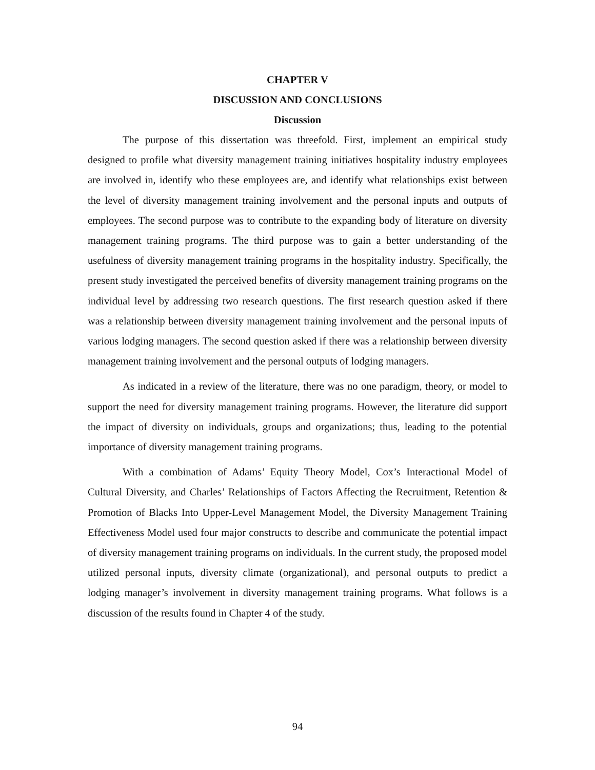CHAPTER V
DISCUSSION AND CONCLUSIONS
Discussion
The purpose of this dissertation was threefold. First, implement an empirical study designed to profile what diversity management training initiatives hospitality industry employees are involved in, identify who these employees are, and identify what relationships exist between the level of diversity management training involvement and the personal inputs and outputs of employees. The second purpose was to contribute to the expanding body of literature on diversity management training programs. The third purpose was to gain a better understanding of the usefulness of diversity management training programs in the hospitality industry. Specifically, the present study investigated the perceived benefits of diversity management training programs on the individual level by addressing two research questions. The first research question asked if there was a relationship between diversity management training involvement and the personal inputs of various lodging managers. The second question asked if there was a relationship between diversity management training involvement and the personal outputs of lodging managers.
As indicated in a review of the literature, there was no one paradigm, theory, or model to support the need for diversity management training programs. However, the literature did support the impact of diversity on individuals, groups and organizations; thus, leading to the potential importance of diversity management training programs.
With a combination of Adams’ Equity Theory Model, Cox’s Interactional Model of Cultural Diversity, and Charles’ Relationships of Factors Affecting the Recruitment, Retention & Promotion of Blacks Into Upper-Level Management Model, the Diversity Management Training Effectiveness Model used four major constructs to describe and communicate the potential impact of diversity management training programs on individuals. In the current study, the proposed model utilized personal inputs, diversity climate (organizational), and personal outputs to predict a lodging manager’s involvement in diversity management training programs. What follows is a discussion of the results found in Chapter 4 of the study.
94